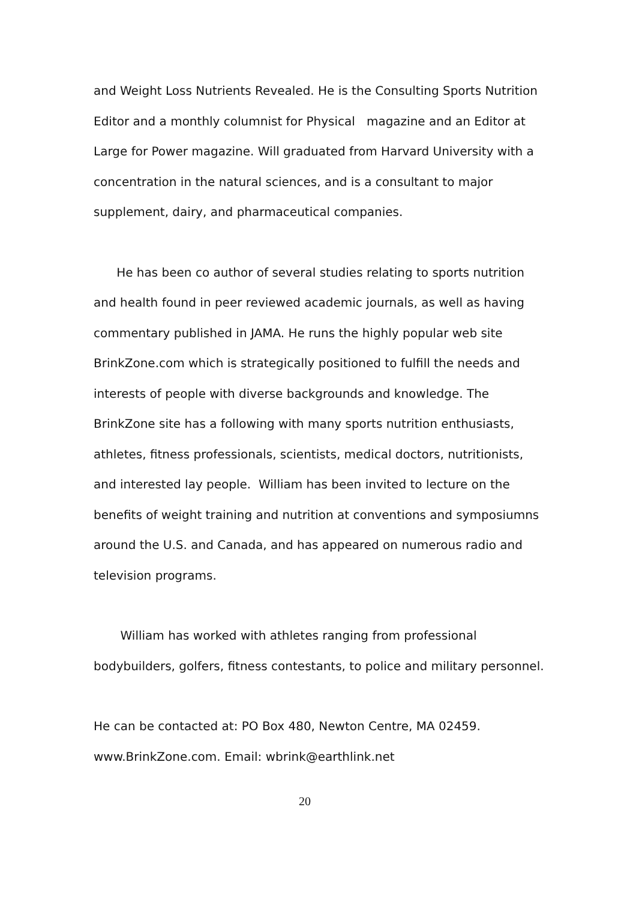and Weight Loss Nutrients Revealed. He is the Consulting Sports Nutrition Editor and a monthly columnist for Physical magazine and an Editor at Large for Power magazine. Will graduated from Harvard University with a concentration in the natural sciences, and is a consultant to major supplement, dairy, and pharmaceutical companies.
He has been co author of several studies relating to sports nutrition and health found in peer reviewed academic journals, as well as having commentary published in JAMA. He runs the highly popular web site BrinkZone.com which is strategically positioned to fulfill the needs and interests of people with diverse backgrounds and knowledge. The BrinkZone site has a following with many sports nutrition enthusiasts, athletes, fitness professionals, scientists, medical doctors, nutritionists, and interested lay people. William has been invited to lecture on the benefits of weight training and nutrition at conventions and symposiumns around the U.S. and Canada, and has appeared on numerous radio and television programs.
William has worked with athletes ranging from professional bodybuilders, golfers, fitness contestants, to police and military personnel.
He can be contacted at: PO Box 480, Newton Centre, MA 02459. www.BrinkZone.com. Email: wbrink@earthlink.net
20